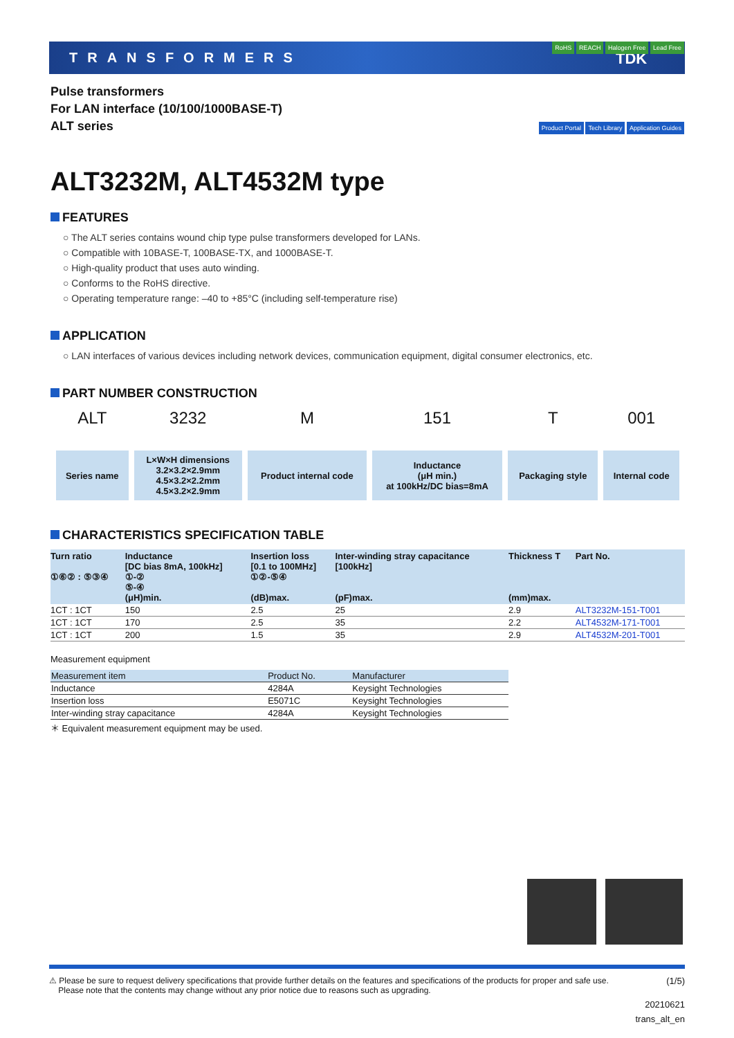TRANSFORMERS TDK
Pulse transformers
For LAN interface (10/100/1000BASE-T)
ALT series
RoHS REACH Halogen Free Lead Free
Product Portal Tech Library Application Guides
ALT3232M, ALT4532M type
FEATURES
○ The ALT series contains wound chip type pulse transformers developed for LANs.
○ Compatible with 10BASE-T, 100BASE-TX, and 1000BASE-T.
○ High-quality product that uses auto winding.
○ Conforms to the RoHS directive.
○ Operating temperature range: –40 to +85°C (including self-temperature rise)
APPLICATION
○ LAN interfaces of various devices including network devices, communication equipment, digital consumer electronics, etc.
PART NUMBER CONSTRUCTION
| ALT | 3232 | M | 151 | T | 001 |
| Series name | L×W×H dimensions 3.2×3.2×2.9mm 4.5×3.2×2.2mm 4.5×3.2×2.9mm | Product internal code | Inductance (μH min.) at 100kHz/DC bias=8mA | Packaging style | Internal code |
CHARACTERISTICS SPECIFICATION TABLE
| Turn ratio ①⑥② : ⑤③④ | Inductance [DC bias 8mA, 100kHz] ①-② ⑤-④ (μH)min. | Insertion loss [0.1 to 100MHz] ①②-⑤④ (dB)max. | Inter-winding stray capacitance [100kHz] (pF)max. | Thickness T (mm)max. | Part No. |
| --- | --- | --- | --- | --- | --- |
| 1CT : 1CT | 150 | 2.5 | 25 | 2.9 | ALT3232M-151-T001 |
| 1CT : 1CT | 170 | 2.5 | 35 | 2.2 | ALT4532M-171-T001 |
| 1CT : 1CT | 200 | 1.5 | 35 | 2.9 | ALT4532M-201-T001 |
Measurement equipment
| Measurement item | Product No. | Manufacturer |
| --- | --- | --- |
| Inductance | 4284A | Keysight Technologies |
| Insertion loss | E5071C | Keysight Technologies |
| Inter-winding stray capacitance | 4284A | Keysight Technologies |
＊ Equivalent measurement equipment may be used.
⚠ Please be sure to request delivery specifications that provide further details on the features and specifications of the products for proper and safe use.
Please note that the contents may change without any prior notice due to reasons such as upgrading.
(1/5)
20210621
trans_alt_en